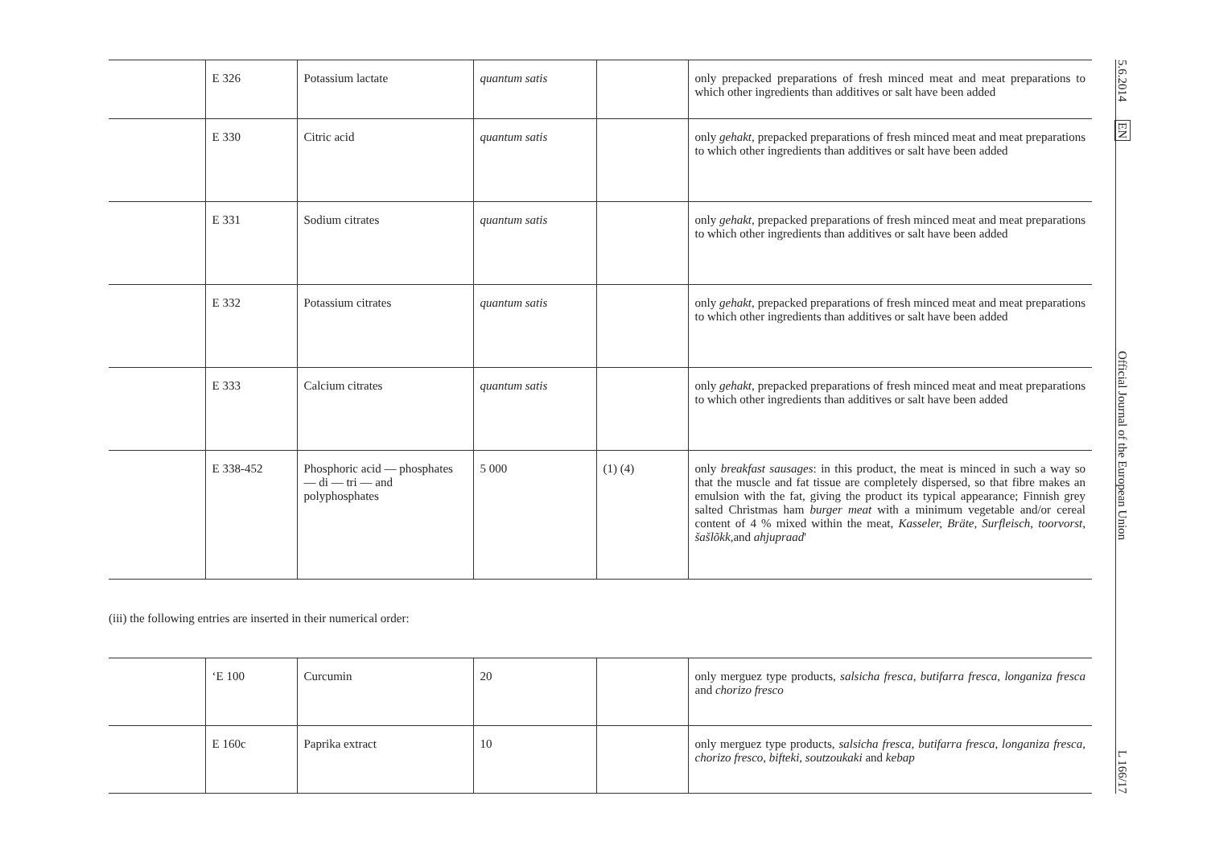| | E 326 | Potassium lactate | quantum satis | | only prepacked preparations of fresh minced meat and meat preparations to which other ingredients than additives or salt have been added |
| | E 330 | Citric acid | quantum satis | | only gehakt , prepacked preparations of fresh minced meat and meat preparations to which other ingredients than additives or salt have been added |
| | E 331 | Sodium citrates | quantum satis | | only gehakt , prepacked preparations of fresh minced meat and meat preparations to which other ingredients than additives or salt have been added |
| | E 332 | Potassium citrates | quantum satis | | only gehakt , prepacked preparations of fresh minced meat and meat preparations to which other ingredients than additives or salt have been added |
| | E 333 | Calcium citrates | quantum satis | | only gehakt , prepacked preparations of fresh minced meat and meat preparations to which other ingredients than additives or salt have been added |
| | E 338-452 | Phosphoric acid — phosphates — di — tri — and polyphosphates | 5 000 | (1) (4) | only breakfast sausages : in this product, the meat is minced in such a way so that the muscle and fat tissue are completely dispersed, so that fibre makes an emulsion with the fat, giving the product its typical appearance; Finnish grey salted Christmas ham burger meat with a minimum vegetable and/or cereal content of 4 % mixed within the meat, Kasseler, Bräte, Surfleisch, toorvorst, šašlõkk ,and ahjupraad ' |
(iii) the following entries are inserted in their numerical order:
| | ‘E 100 | Curcumin | 20 | | only merguez type products, salsicha fresca, butifarra fresca, longaniza fresca and chorizo fresco |
| | E 160c | Paprika extract | 10 | | only merguez type products, salsicha fresca, butifarra fresca, longaniza fresca, chorizo fresco, bifteki, soutzoukaki and kebap |
5.6.2014 EN Official Journal of the European Union L 166/17